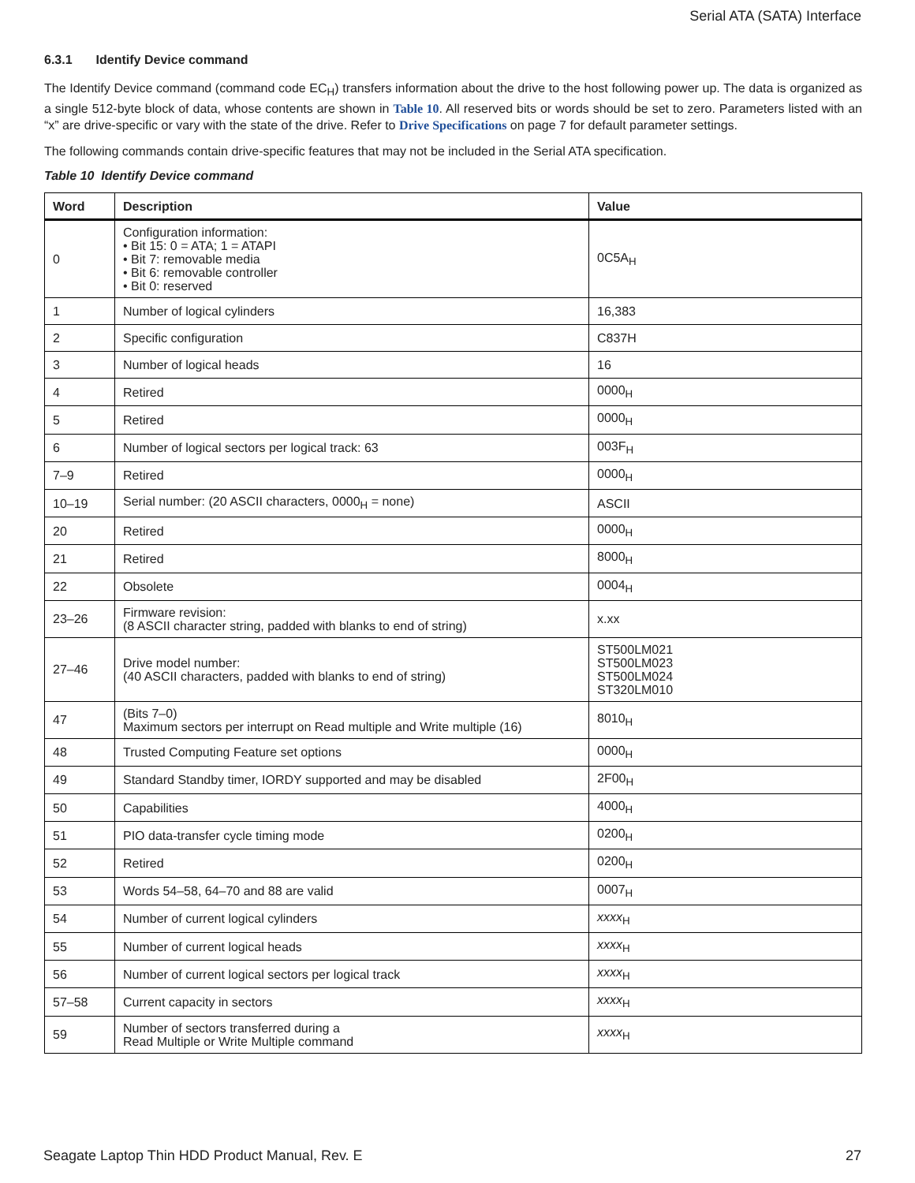Serial ATA (SATA) Interface
6.3.1 Identify Device command
The Identify Device command (command code EC<sub>H</sub>) transfers information about the drive to the host following power up. The data is organized as a single 512-byte block of data, whose contents are shown in Table 10. All reserved bits or words should be set to zero. Parameters listed with an “x” are drive-specific or vary with the state of the drive. Refer to Drive Specifications on page 7 for default parameter settings.
The following commands contain drive-specific features that may not be included in the Serial ATA specification.
Table 10 Identify Device command
| Word | Description | Value |
| --- | --- | --- |
| 0 | Configuration information: • Bit 15: 0 = ATA; 1 = ATAPI • Bit 7: removable media • Bit 6: removable controller • Bit 0: reserved | 0C5A<sub>H</sub> |
| 1 | Number of logical cylinders | 16,383 |
| 2 | Specific configuration | C837H |
| 3 | Number of logical heads | 16 |
| 4 | Retired | 0000<sub>H</sub> |
| 5 | Retired | 0000<sub>H</sub> |
| 6 | Number of logical sectors per logical track: 63 | 003F<sub>H</sub> |
| 7–9 | Retired | 0000<sub>H</sub> |
| 10–19 | Serial number: (20 ASCII characters, 0000<sub>H</sub> = none) | ASCII |
| 20 | Retired | 0000<sub>H</sub> |
| 21 | Retired | 8000<sub>H</sub> |
| 22 | Obsolete | 0004<sub>H</sub> |
| 23–26 | Firmware revision: (8 ASCII character string, padded with blanks to end of string) | x.xx |
| 27–46 | Drive model number: (40 ASCII characters, padded with blanks to end of string) | ST500LM021 ST500LM023 ST500LM024 ST320LM010 |
| 47 | (Bits 7–0) Maximum sectors per interrupt on Read multiple and Write multiple (16) | 8010<sub>H</sub> |
| 48 | Trusted Computing Feature set options | 0000<sub>H</sub> |
| 49 | Standard Standby timer, IORDY supported and may be disabled | 2F00<sub>H</sub> |
| 50 | Capabilities | 4000<sub>H</sub> |
| 51 | PIO data-transfer cycle timing mode | 0200<sub>H</sub> |
| 52 | Retired | 0200<sub>H</sub> |
| 53 | Words 54–58, 64–70 and 88 are valid | 0007<sub>H</sub> |
| 54 | Number of current logical cylinders | xxxx<sub>H</sub> |
| 55 | Number of current logical heads | xxxx<sub>H</sub> |
| 56 | Number of current logical sectors per logical track | xxxx<sub>H</sub> |
| 57–58 | Current capacity in sectors | xxxx<sub>H</sub> |
| 59 | Number of sectors transferred during a Read Multiple or Write Multiple command | xxxx<sub>H</sub> |
Seagate Laptop Thin HDD Product Manual, Rev. E 27